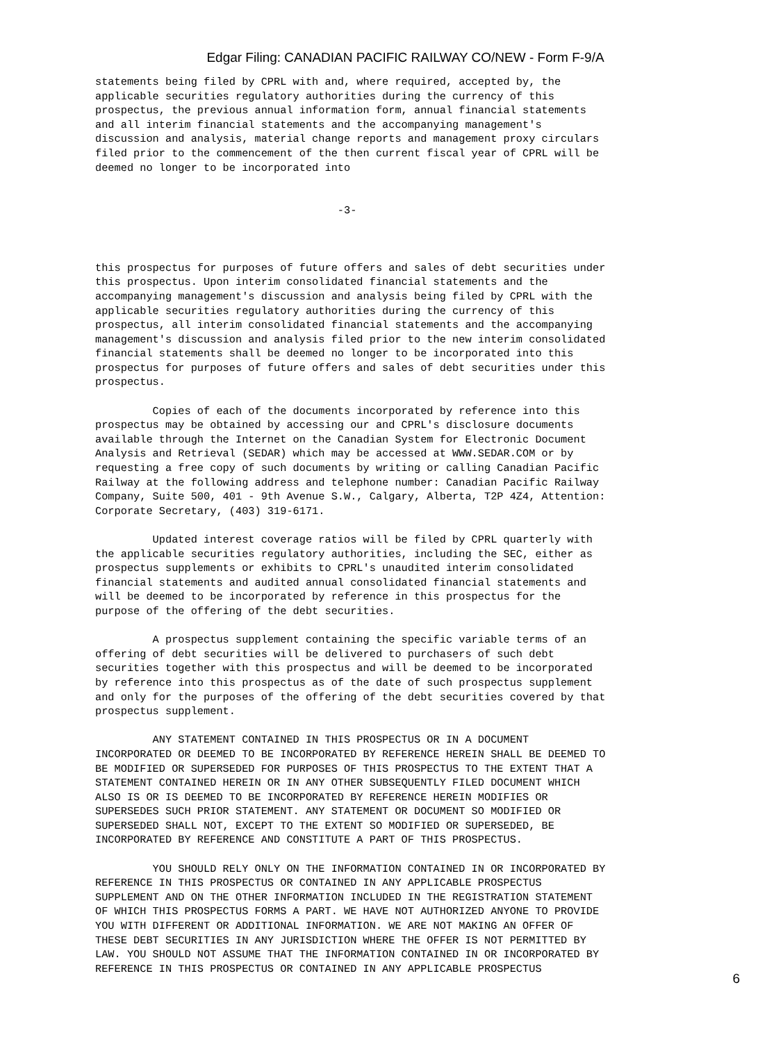Edgar Filing: CANADIAN PACIFIC RAILWAY CO/NEW - Form F-9/A
statements being filed by CPRL with and, where required, accepted by, the
applicable securities regulatory authorities during the currency of this
prospectus, the previous annual information form, annual financial statements
and all interim financial statements and the accompanying management's
discussion and analysis, material change reports and management proxy circulars
filed prior to the commencement of the then current fiscal year of CPRL will be
deemed no longer to be incorporated into


                                      -3-



this prospectus for purposes of future offers and sales of debt securities under
this prospectus. Upon interim consolidated financial statements and the
accompanying management's discussion and analysis being filed by CPRL with the
applicable securities regulatory authorities during the currency of this
prospectus, all interim consolidated financial statements and the accompanying
management's discussion and analysis filed prior to the new interim consolidated
financial statements shall be deemed no longer to be incorporated into this
prospectus for purposes of future offers and sales of debt securities under this
prospectus.

         Copies of each of the documents incorporated by reference into this
prospectus may be obtained by accessing our and CPRL's disclosure documents
available through the Internet on the Canadian System for Electronic Document
Analysis and Retrieval (SEDAR) which may be accessed at WWW.SEDAR.COM or by
requesting a free copy of such documents by writing or calling Canadian Pacific
Railway at the following address and telephone number: Canadian Pacific Railway
Company, Suite 500, 401 - 9th Avenue S.W., Calgary, Alberta, T2P 4Z4, Attention:
Corporate Secretary, (403) 319-6171.

         Updated interest coverage ratios will be filed by CPRL quarterly with
the applicable securities regulatory authorities, including the SEC, either as
prospectus supplements or exhibits to CPRL's unaudited interim consolidated
financial statements and audited annual consolidated financial statements and
will be deemed to be incorporated by reference in this prospectus for the
purpose of the offering of the debt securities.

         A prospectus supplement containing the specific variable terms of an
offering of debt securities will be delivered to purchasers of such debt
securities together with this prospectus and will be deemed to be incorporated
by reference into this prospectus as of the date of such prospectus supplement
and only for the purposes of the offering of the debt securities covered by that
prospectus supplement.

         ANY STATEMENT CONTAINED IN THIS PROSPECTUS OR IN A DOCUMENT
INCORPORATED OR DEEMED TO BE INCORPORATED BY REFERENCE HEREIN SHALL BE DEEMED TO
BE MODIFIED OR SUPERSEDED FOR PURPOSES OF THIS PROSPECTUS TO THE EXTENT THAT A
STATEMENT CONTAINED HEREIN OR IN ANY OTHER SUBSEQUENTLY FILED DOCUMENT WHICH
ALSO IS OR IS DEEMED TO BE INCORPORATED BY REFERENCE HEREIN MODIFIES OR
SUPERSEDES SUCH PRIOR STATEMENT. ANY STATEMENT OR DOCUMENT SO MODIFIED OR
SUPERSEDED SHALL NOT, EXCEPT TO THE EXTENT SO MODIFIED OR SUPERSEDED, BE
INCORPORATED BY REFERENCE AND CONSTITUTE A PART OF THIS PROSPECTUS.

         YOU SHOULD RELY ONLY ON THE INFORMATION CONTAINED IN OR INCORPORATED BY
REFERENCE IN THIS PROSPECTUS OR CONTAINED IN ANY APPLICABLE PROSPECTUS
SUPPLEMENT AND ON THE OTHER INFORMATION INCLUDED IN THE REGISTRATION STATEMENT
OF WHICH THIS PROSPECTUS FORMS A PART. WE HAVE NOT AUTHORIZED ANYONE TO PROVIDE
YOU WITH DIFFERENT OR ADDITIONAL INFORMATION. WE ARE NOT MAKING AN OFFER OF
THESE DEBT SECURITIES IN ANY JURISDICTION WHERE THE OFFER IS NOT PERMITTED BY
LAW. YOU SHOULD NOT ASSUME THAT THE INFORMATION CONTAINED IN OR INCORPORATED BY
REFERENCE IN THIS PROSPECTUS OR CONTAINED IN ANY APPLICABLE PROSPECTUS
6